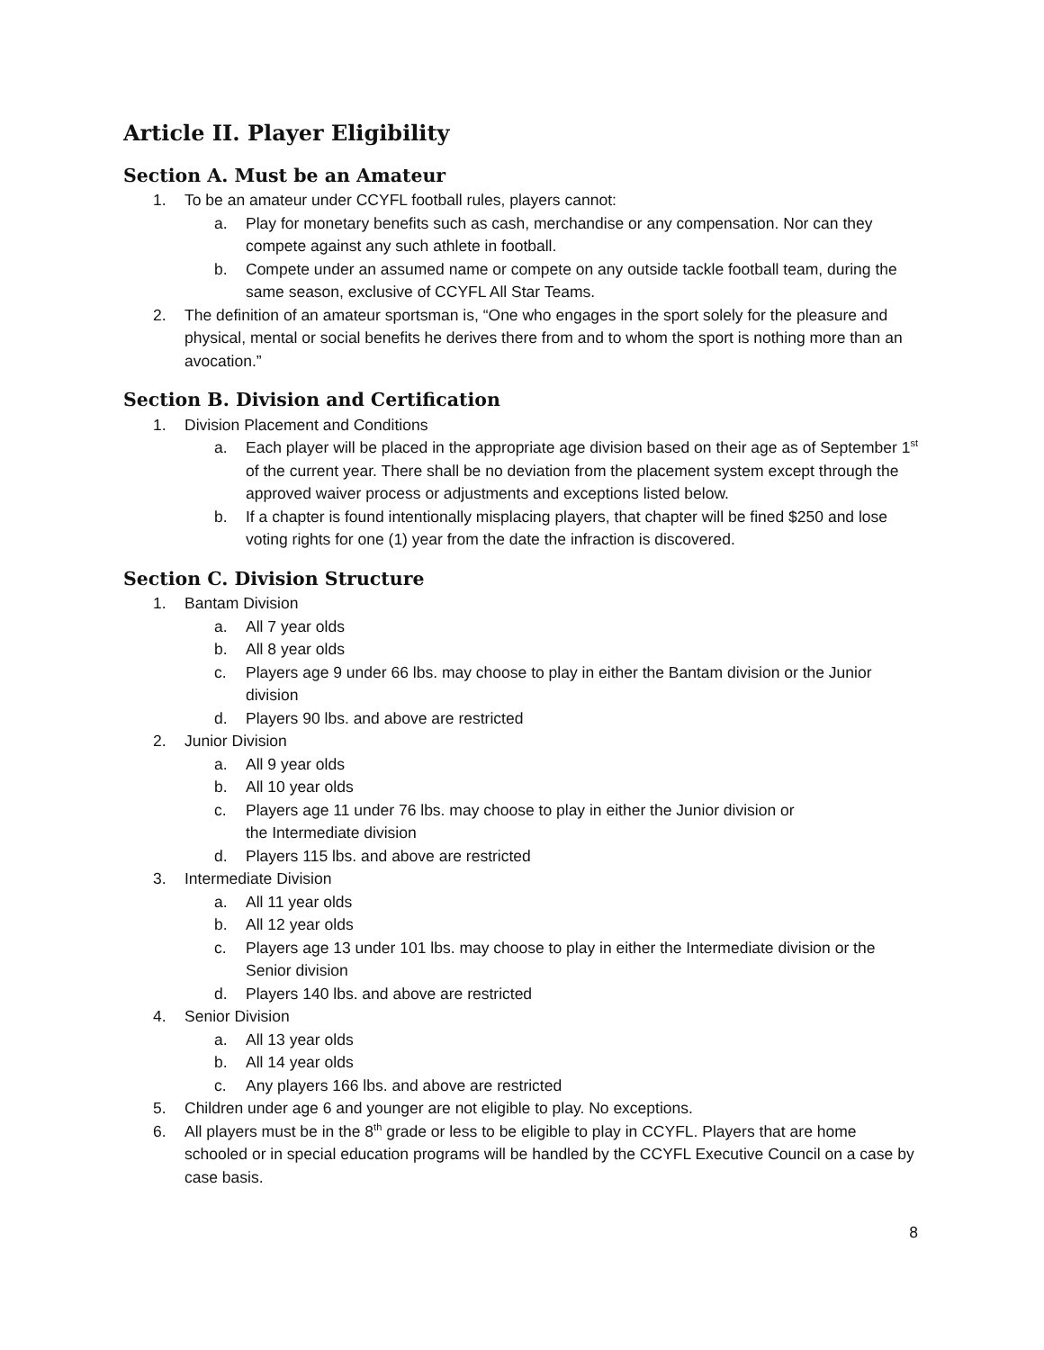Article II. Player Eligibility
Section A. Must be an Amateur
1. To be an amateur under CCYFL football rules, players cannot:
a. Play for monetary benefits such as cash, merchandise or any compensation. Nor can they compete against any such athlete in football.
b. Compete under an assumed name or compete on any outside tackle football team, during the same season, exclusive of CCYFL All Star Teams.
2. The definition of an amateur sportsman is, “One who engages in the sport solely for the pleasure and physical, mental or social benefits he derives there from and to whom the sport is nothing more than an avocation.”
Section B. Division and Certification
1. Division Placement and Conditions
a. Each player will be placed in the appropriate age division based on their age as of September 1<sup>st</sup> of the current year. There shall be no deviation from the placement system except through the approved waiver process or adjustments and exceptions listed below.
b. If a chapter is found intentionally misplacing players, that chapter will be fined $250 and lose voting rights for one (1) year from the date the infraction is discovered.
Section C. Division Structure
1. Bantam Division
a. All 7 year olds
b. All 8 year olds
c. Players age 9 under 66 lbs. may choose to play in either the Bantam division or the Junior division
d. Players 90 lbs. and above are restricted
2. Junior Division
a. All 9 year olds
b. All 10 year olds
c. Players age 11 under 76 lbs. may choose to play in either the Junior division or
the Intermediate division
d. Players 115 lbs. and above are restricted
3. Intermediate Division
a. All 11 year olds
b. All 12 year olds
c. Players age 13 under 101 lbs. may choose to play in either the Intermediate division or the Senior division
d. Players 140 lbs. and above are restricted
4. Senior Division
a. All 13 year olds
b. All 14 year olds
c. Any players 166 lbs. and above are restricted
5. Children under age 6 and younger are not eligible to play. No exceptions.
6. All players must be in the 8<sup>th</sup> grade or less to be eligible to play in CCYFL. Players that are home schooled or in special education programs will be handled by the CCYFL Executive Council on a case by case basis.
8